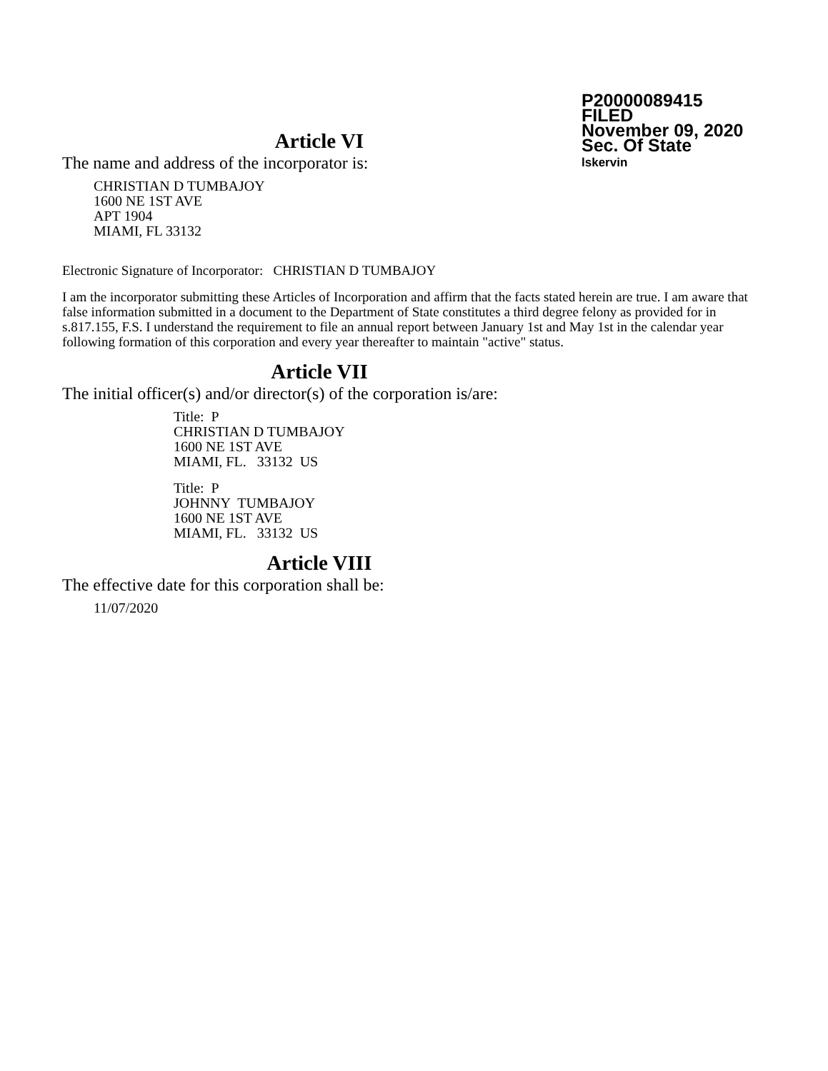P20000089415
FILED
November 09, 2020
Sec. Of State
lskervin
Article VI
The name and address of the incorporator is:
CHRISTIAN D TUMBAJOY
1600 NE 1ST AVE
APT 1904
MIAMI, FL 33132
Electronic Signature of Incorporator: CHRISTIAN D TUMBAJOY
I am the incorporator submitting these Articles of Incorporation and affirm that the facts stated herein are true. I am aware that false information submitted in a document to the Department of State constitutes a third degree felony as provided for in s.817.155, F.S. I understand the requirement to file an annual report between January 1st and May 1st in the calendar year following formation of this corporation and every year thereafter to maintain "active" status.
Article VII
The initial officer(s) and/or director(s) of the corporation is/are:
Title: P
CHRISTIAN D TUMBAJOY
1600 NE 1ST AVE
MIAMI, FL. 33132 US
Title: P
JOHNNY TUMBAJOY
1600 NE 1ST AVE
MIAMI, FL. 33132 US
Article VIII
The effective date for this corporation shall be:
11/07/2020